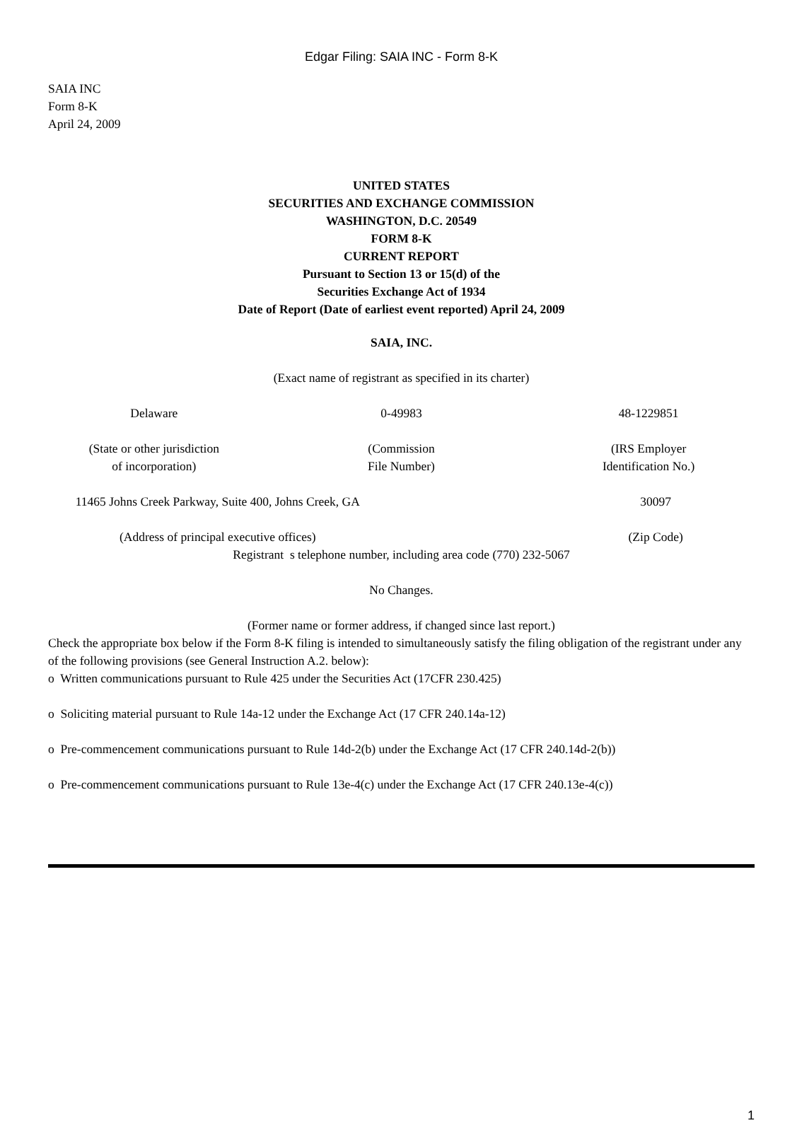Edgar Filing: SAIA INC - Form 8-K
SAIA INC
Form 8-K
April 24, 2009
UNITED STATES
SECURITIES AND EXCHANGE COMMISSION
WASHINGTON, D.C. 20549
FORM 8-K
CURRENT REPORT
Pursuant to Section 13 or 15(d) of the
Securities Exchange Act of 1934
Date of Report (Date of earliest event reported) April 24, 2009
SAIA, INC.
(Exact name of registrant as specified in its charter)
| Delaware | 0-49983 | 48-1229851 |
| (State or other jurisdiction of incorporation) | (Commission File Number) | (IRS Employer Identification No.) |
| 11465 Johns Creek Parkway, Suite 400, Johns Creek, GA | | 30097 |
| (Address of principal executive offices) | | (Zip Code) |
Registrant s telephone number, including area code (770) 232-5067
No Changes.
(Former name or former address, if changed since last report.)
Check the appropriate box below if the Form 8-K filing is intended to simultaneously satisfy the filing obligation of the registrant under any of the following provisions (see General Instruction A.2. below):
o Written communications pursuant to Rule 425 under the Securities Act (17CFR 230.425)
o Soliciting material pursuant to Rule 14a-12 under the Exchange Act (17 CFR 240.14a-12)
o Pre-commencement communications pursuant to Rule 14d-2(b) under the Exchange Act (17 CFR 240.14d-2(b))
o Pre-commencement communications pursuant to Rule 13e-4(c) under the Exchange Act (17 CFR 240.13e-4(c))
1